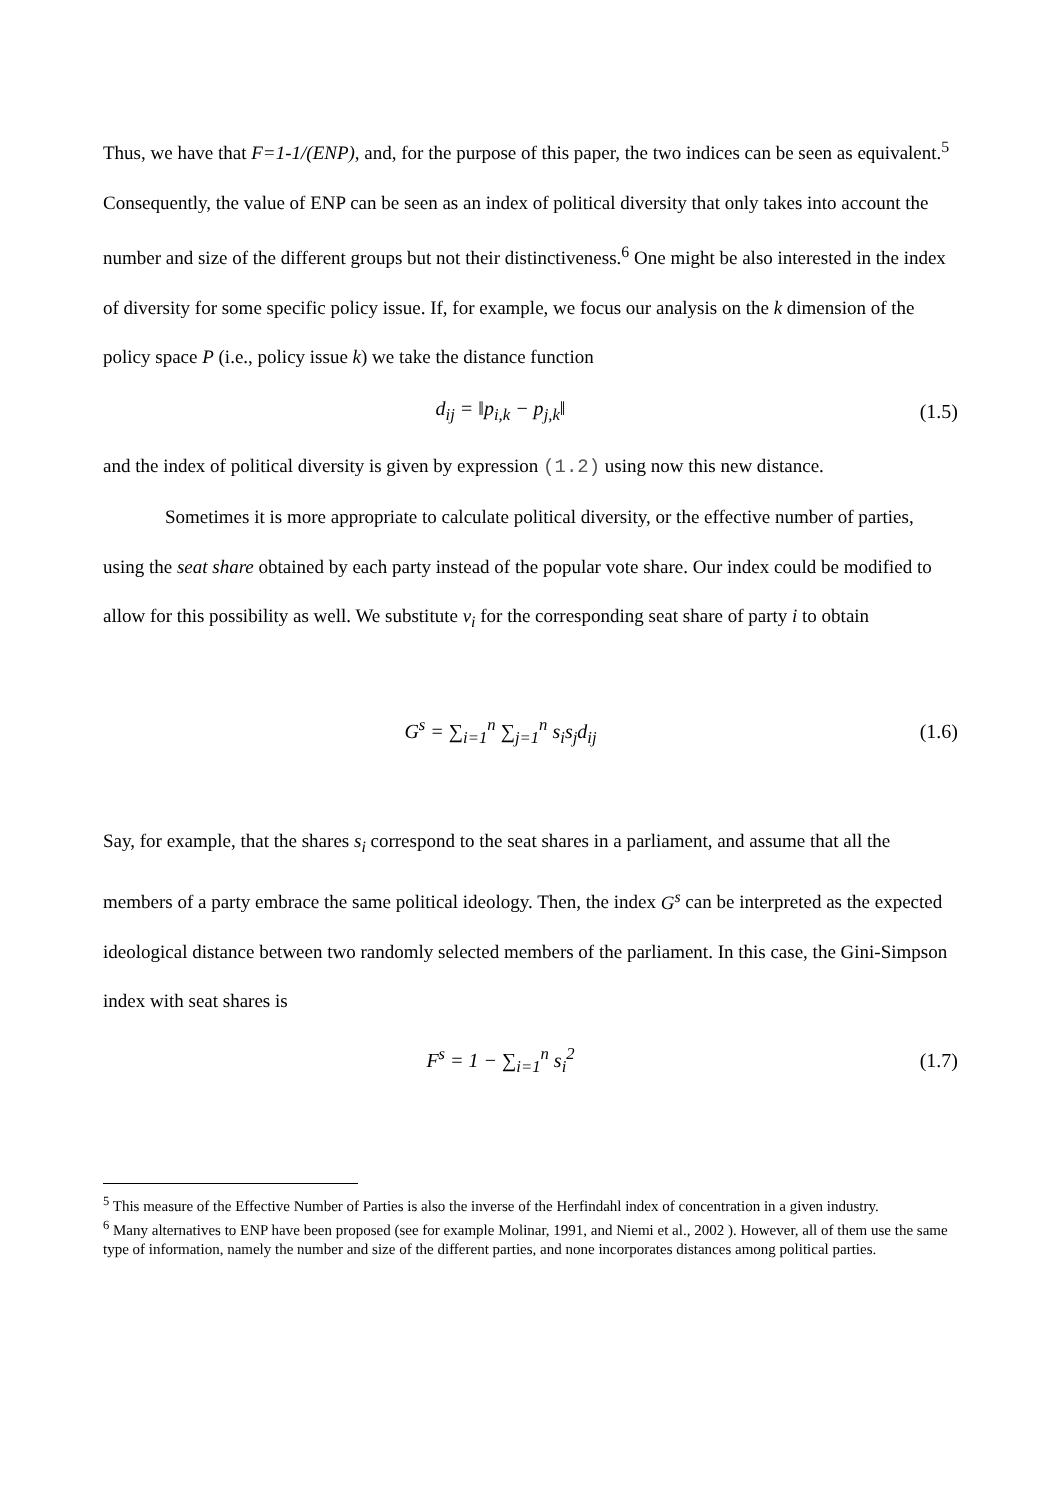Thus, we have that F=1-1/(ENP), and, for the purpose of this paper, the two indices can be seen as equivalent.<sup>5</sup> Consequently, the value of ENP can be seen as an index of political diversity that only takes into account the number and size of the different groups but not their distinctiveness.<sup>6</sup> One might be also interested in the index of diversity for some specific policy issue. If, for example, we focus our analysis on the k dimension of the policy space P (i.e., policy issue k) we take the distance function
d<sub>ij</sub> = ‖p<sub>i,k</sub> − p<sub>j,k</sub>‖ (1.5)
and the index of political diversity is given by expression (1.2) using now this new distance.
Sometimes it is more appropriate to calculate political diversity, or the effective number of parties, using the seat share obtained by each party instead of the popular vote share. Our index could be modified to allow for this possibility as well. We substitute v<sub>i</sub> for the corresponding seat share of party i to obtain
G<sup>s</sup> = ∑<sub>i=1</sub><sup>n</sup> ∑<sub>j=1</sub><sup>n</sup> s<sub>i</sub>s<sub>j</sub>d<sub>ij</sub> (1.6)
Say, for example, that the shares s<sub>i</sub> correspond to the seat shares in a parliament, and assume that all the members of a party embrace the same political ideology. Then, the index G<sup>s</sup> can be interpreted as the expected ideological distance between two randomly selected members of the parliament. In this case, the Gini-Simpson index with seat shares is
F<sup>s</sup> = 1 − ∑<sub>i=1</sub><sup>n</sup> s<sub>i</sub><sup>2</sup> (1.7)
<sup>5</sup> This measure of the Effective Number of Parties is also the inverse of the Herfindahl index of concentration in a given industry.
<sup>6</sup> Many alternatives to ENP have been proposed (see for example Molinar, 1991, and Niemi et al., 2002 ). However, all of them use the same type of information, namely the number and size of the different parties, and none incorporates distances among political parties.